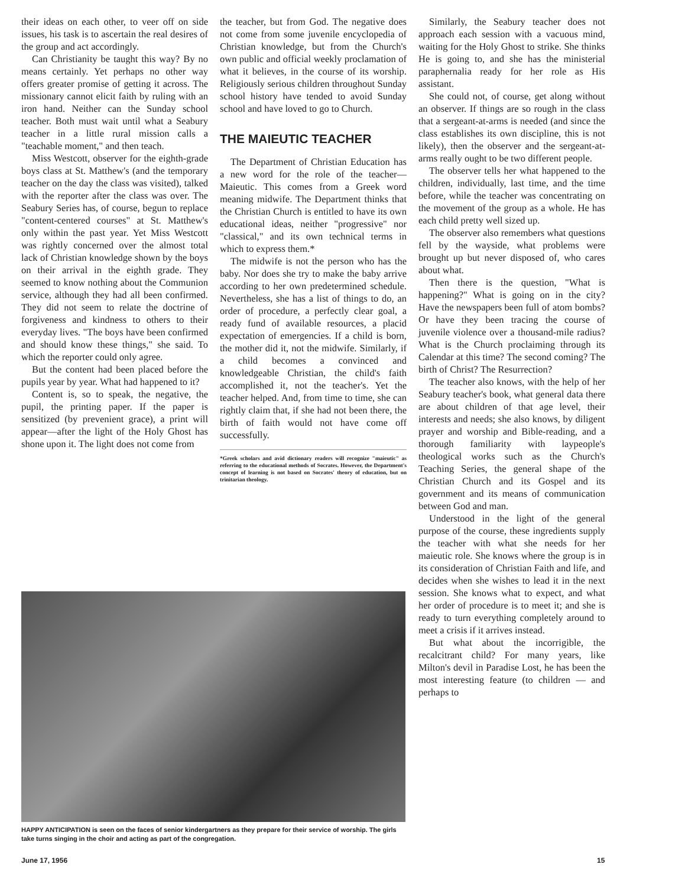their ideas on each other, to veer off on side issues, his task is to ascertain the real desires of the group and act accordingly.
Can Christianity be taught this way? By no means certainly. Yet perhaps no other way offers greater promise of getting it across. The missionary cannot elicit faith by ruling with an iron hand. Neither can the Sunday school teacher. Both must wait until what a Seabury teacher in a little rural mission calls a "teachable moment," and then teach.
Miss Westcott, observer for the eighth-grade boys class at St. Matthew's (and the temporary teacher on the day the class was visited), talked with the reporter after the class was over. The Seabury Series has, of course, begun to replace "content-centered courses" at St. Matthew's only within the past year. Yet Miss Westcott was rightly concerned over the almost total lack of Christian knowledge shown by the boys on their arrival in the eighth grade. They seemed to know nothing about the Communion service, although they had all been confirmed. They did not seem to relate the doctrine of forgiveness and kindness to others to their everyday lives. "The boys have been confirmed and should know these things," she said. To which the reporter could only agree.
But the content had been placed before the pupils year by year. What had happened to it?
Content is, so to speak, the negative, the pupil, the printing paper. If the paper is sensitized (by prevenient grace), a print will appear—after the light of the Holy Ghost has shone upon it. The light does not come from
the teacher, but from God. The negative does not come from some juvenile encyclopedia of Christian knowledge, but from the Church's own public and official weekly proclamation of what it believes, in the course of its worship. Religiously serious children throughout Sunday school history have tended to avoid Sunday school and have loved to go to Church.
THE MAIEUTIC TEACHER
The Department of Christian Education has a new word for the role of the teacher—Maieutic. This comes from a Greek word meaning midwife. The Department thinks that the Christian Church is entitled to have its own educational ideas, neither "progressive" nor "classical," and its own technical terms in which to express them.*
The midwife is not the person who has the baby. Nor does she try to make the baby arrive according to her own predetermined schedule. Nevertheless, she has a list of things to do, an order of procedure, a perfectly clear goal, a ready fund of available resources, a placid expectation of emergencies. If a child is born, the mother did it, not the midwife. Similarly, if a child becomes a convinced and knowledgeable Christian, the child's faith accomplished it, not the teacher's. Yet the teacher helped. And, from time to time, she can rightly claim that, if she had not been there, the birth of faith would not have come off successfully.
*Greek scholars and avid dictionary readers will recognize "maieutic" as referring to the educational methods of Socrates. However, the Department's concept of learning is not based on Socrates' theory of education, but on trinitarian theology.
Similarly, the Seabury teacher does not approach each session with a vacuous mind, waiting for the Holy Ghost to strike. She thinks He is going to, and she has the ministerial paraphernalia ready for her role as His assistant.
She could not, of course, get along without an observer. If things are so rough in the class that a sergeant-at-arms is needed (and since the class establishes its own discipline, this is not likely), then the observer and the sergeant-at-arms really ought to be two different people.
The observer tells her what happened to the children, individually, last time, and the time before, while the teacher was concentrating on the movement of the group as a whole. He has each child pretty well sized up.
The observer also remembers what questions fell by the wayside, what problems were brought up but never disposed of, who cares about what.
Then there is the question, "What is happening?" What is going on in the city? Have the newspapers been full of atom bombs? Or have they been tracing the course of juvenile violence over a thousand-mile radius? What is the Church proclaiming through its Calendar at this time? The second coming? The birth of Christ? The Resurrection?
The teacher also knows, with the help of her Seabury teacher's book, what general data there are about children of that age level, their interests and needs; she also knows, by diligent prayer and worship and Bible-reading, and a thorough familiarity with laypeople's theological works such as the Church's Teaching Series, the general shape of the Christian Church and its Gospel and its government and its means of communication between God and man.
Understood in the light of the general purpose of the course, these ingredients supply the teacher with what she needs for her maieutic role. She knows where the group is in its consideration of Christian Faith and life, and decides when she wishes to lead it in the next session. She knows what to expect, and what her order of procedure is to meet it; and she is ready to turn everything completely around to meet a crisis if it arrives instead.
But what about the incorrigible, the recalcitrant child? For many years, like Milton's devil in Paradise Lost, he has been the most interesting feature (to children — and perhaps to
HAPPY ANTICIPATION is seen on the faces of senior kindergartners as they prepare for their service of worship. The girls take turns singing in the choir and acting as part of the congregation.
June 17, 1956 15